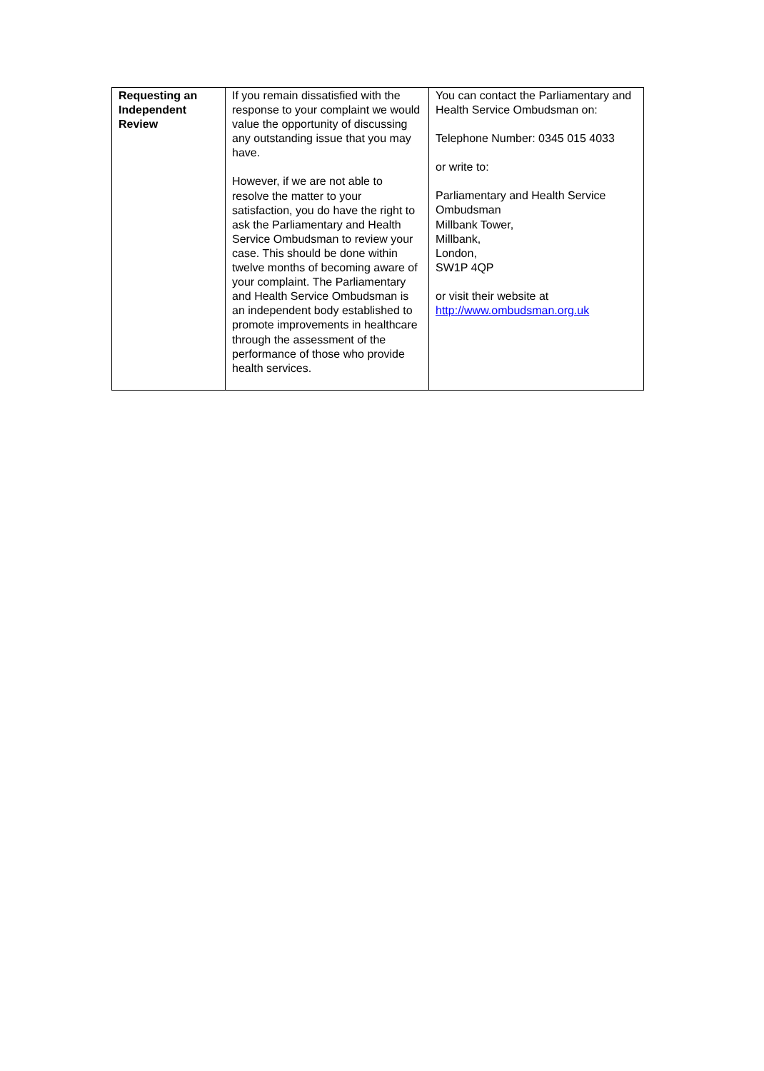| Requesting an Independent Review | If you remain dissatisfied with the response to your complaint we would value the opportunity of discussing any outstanding issue that you may have. However, if we are not able to resolve the matter to your satisfaction, you do have the right to ask the Parliamentary and Health Service Ombudsman to review your case. This should be done within twelve months of becoming aware of your complaint. The Parliamentary and Health Service Ombudsman is an independent body established to promote improvements in healthcare through the assessment of the performance of those who provide health services. | You can contact the Parliamentary and Health Service Ombudsman on: Telephone Number: 0345 015 4033 or write to: Parliamentary and Health Service Ombudsman Millbank Tower, Millbank, London, SW1P 4QP or visit their website at http://www.ombudsman.org.uk |